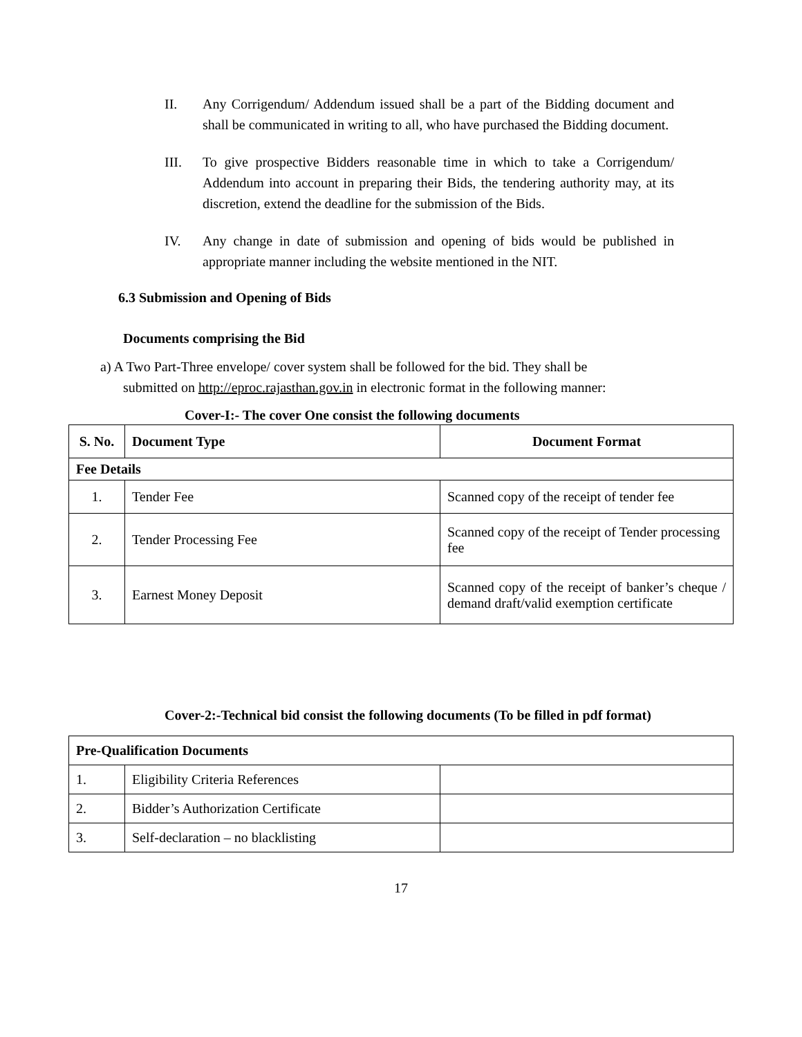II. Any Corrigendum/ Addendum issued shall be a part of the Bidding document and shall be communicated in writing to all, who have purchased the Bidding document.
III. To give prospective Bidders reasonable time in which to take a Corrigendum/ Addendum into account in preparing their Bids, the tendering authority may, at its discretion, extend the deadline for the submission of the Bids.
IV. Any change in date of submission and opening of bids would be published in appropriate manner including the website mentioned in the NIT.
6.3 Submission and Opening of Bids
Documents comprising the Bid
a) A Two Part-Three envelope/ cover system shall be followed for the bid. They shall be
submitted on http://eproc.rajasthan.gov.in in electronic format in the following manner:
Cover-I:- The cover One consist the following documents
| S. No. | Document Type | Document Format |
| --- | --- | --- |
| Fee Details | | |
| 1. | Tender Fee | Scanned copy of the receipt of tender fee |
| 2. | Tender Processing Fee | Scanned copy of the receipt of Tender processing fee |
| 3. | Earnest Money Deposit | Scanned copy of the receipt of banker’s cheque / demand draft/valid exemption certificate |
Cover-2:-Technical bid consist the following documents (To be filled in pdf format)
| Pre-Qualification Documents | | |
| 1. | Eligibility Criteria References | |
| 2. | Bidder’s Authorization Certificate | |
| 3. | Self-declaration – no blacklisting | |
17